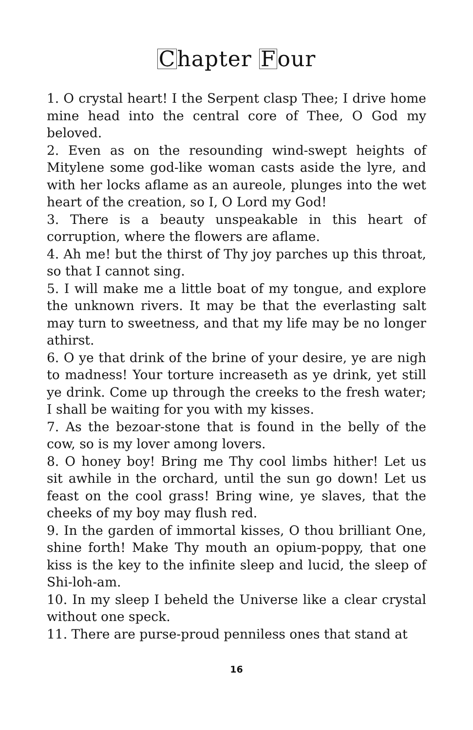Chapter Four
1. O crystal heart! I the Serpent clasp Thee; I drive home mine head into the central core of Thee, O God my beloved.
2. Even as on the resounding wind-swept heights of Mitylene some god-like woman casts aside the lyre, and with her locks aflame as an aureole, plunges into the wet heart of the creation, so I, O Lord my God!
3. There is a beauty unspeakable in this heart of corruption, where the flowers are aflame.
4. Ah me! but the thirst of Thy joy parches up this throat, so that I cannot sing.
5. I will make me a little boat of my tongue, and explore the unknown rivers. It may be that the everlasting salt may turn to sweetness, and that my life may be no longer athirst.
6. O ye that drink of the brine of your desire, ye are nigh to madness! Your torture increaseth as ye drink, yet still ye drink. Come up through the creeks to the fresh water; I shall be waiting for you with my kisses.
7. As the bezoar-stone that is found in the belly of the cow, so is my lover among lovers.
8. O honey boy! Bring me Thy cool limbs hither! Let us sit awhile in the orchard, until the sun go down! Let us feast on the cool grass! Bring wine, ye slaves, that the cheeks of my boy may flush red.
9. In the garden of immortal kisses, O thou brilliant One, shine forth! Make Thy mouth an opium-poppy, that one kiss is the key to the infinite sleep and lucid, the sleep of Shi-loh-am.
10. In my sleep I beheld the Universe like a clear crystal without one speck.
11. There are purse-proud penniless ones that stand at
16